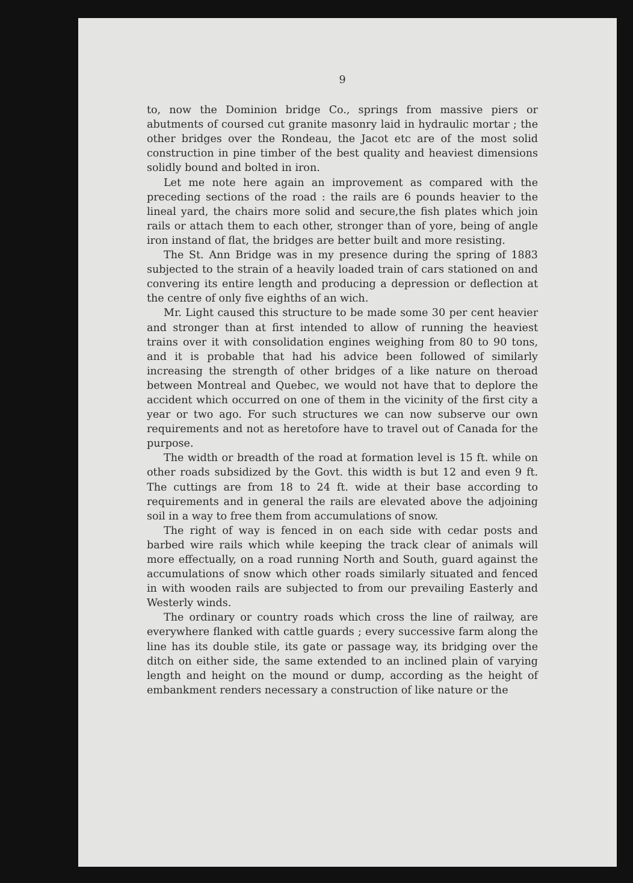9
to, now the Dominion bridge Co., springs from massive piers or abutments of coursed cut granite masonry laid in hydraulic mortar ; the other bridges over the Rondeau, the Jacot etc are of the most solid construction in pine timber of the best quality and heaviest dimensions solidly bound and bolted in iron.
Let me note here again an improvement as compared with the preceding sections of the road : the rails are 6 pounds heavier to the lineal yard, the chairs more solid and secure,the fish plates which join rails or attach them to each other, stronger than of yore, being of angle iron instand of flat, the bridges are better built and more resisting.
The St. Ann Bridge was in my presence during the spring of 1883 subjected to the strain of a heavily loaded train of cars stationed on and convering its entire length and producing a depression or deflection at the centre of only five eighths of an wich.
Mr. Light caused this structure to be made some 30 per cent heavier and stronger than at first intended to allow of running the heaviest trains over it with consolidation engines weighing from 80 to 90 tons, and it is probable that had his advice been followed of similarly increasing the strength of other bridges of a like nature on theroad between Montreal and Quebec, we would not have that to deplore the accident which occurred on one of them in the vicinity of the first city a year or two ago. For such structures we can now subserve our own requirements and not as heretofore have to travel out of Canada for the purpose.
The width or breadth of the road at formation level is 15 ft. while on other roads subsidized by the Govt. this width is but 12 and even 9 ft. The cuttings are from 18 to 24 ft. wide at their base according to requirements and in general the rails are elevated above the adjoining soil in a way to free them from accumulations of snow.
The right of way is fenced in on each side with cedar posts and barbed wire rails which while keeping the track clear of animals will more effectually, on a road running North and South, guard against the accumulations of snow which other roads similarly situated and fenced in with wooden rails are subjected to from our prevailing Easterly and Westerly winds.
The ordinary or country roads which cross the line of railway, are everywhere flanked with cattle guards ; every successive farm along the line has its double stile, its gate or passage way, its bridging over the ditch on either side, the same extended to an inclined plain of varying length and height on the mound or dump, according as the height of embankment renders necessary a construction of like nature or the